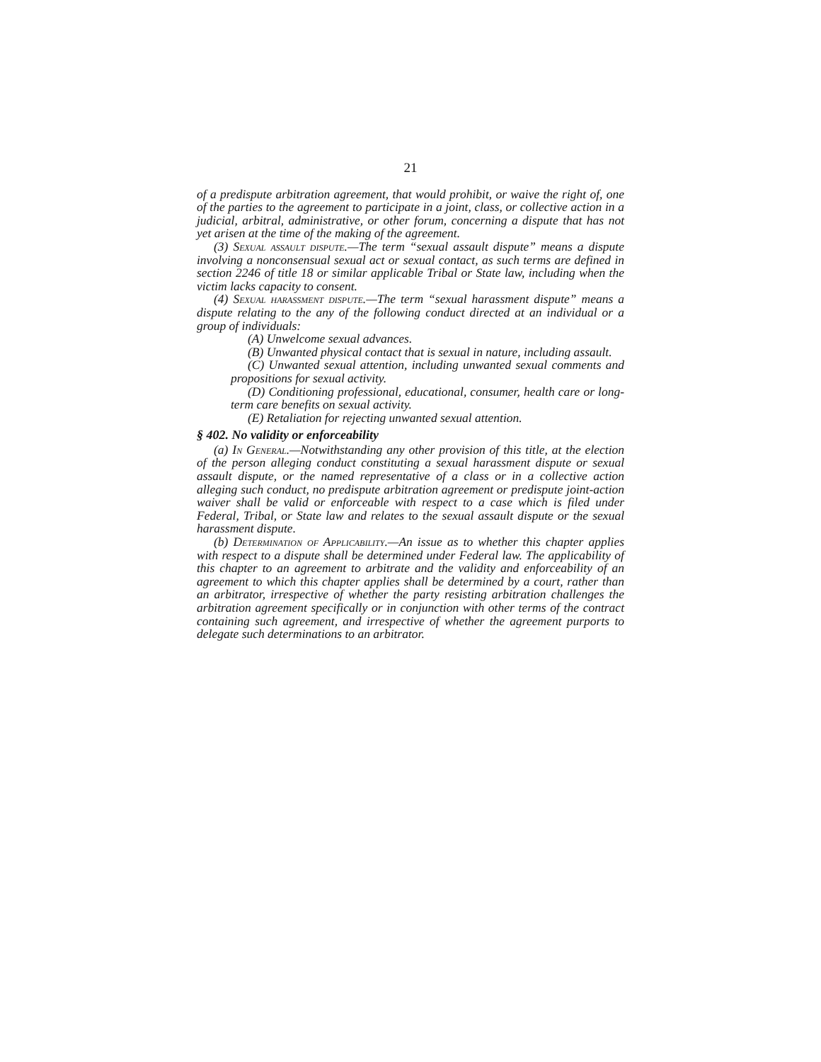21
of a predispute arbitration agreement, that would prohibit, or waive the right of, one of the parties to the agreement to participate in a joint, class, or collective action in a judicial, arbitral, administrative, or other forum, concerning a dispute that has not yet arisen at the time of the making of the agreement.
(3) Sexual assault dispute.—The term “sexual assault dispute” means a dispute involving a nonconsensual sexual act or sexual contact, as such terms are defined in section 2246 of title 18 or similar applicable Tribal or State law, including when the victim lacks capacity to consent.
(4) Sexual harassment dispute.—The term “sexual harassment dispute” means a dispute relating to the any of the following conduct directed at an individual or a group of individuals:
(A) Unwelcome sexual advances.
(B) Unwanted physical contact that is sexual in nature, including assault.
(C) Unwanted sexual attention, including unwanted sexual comments and propositions for sexual activity.
(D) Conditioning professional, educational, consumer, health care or long-term care benefits on sexual activity.
(E) Retaliation for rejecting unwanted sexual attention.
§ 402. No validity or enforceability
(a) In General.—Notwithstanding any other provision of this title, at the election of the person alleging conduct constituting a sexual harassment dispute or sexual assault dispute, or the named representative of a class or in a collective action alleging such conduct, no predispute arbitration agreement or predispute joint-action waiver shall be valid or enforceable with respect to a case which is filed under Federal, Tribal, or State law and relates to the sexual assault dispute or the sexual harassment dispute.
(b) Determination of Applicability.—An issue as to whether this chapter applies with respect to a dispute shall be determined under Federal law. The applicability of this chapter to an agreement to arbitrate and the validity and enforceability of an agreement to which this chapter applies shall be determined by a court, rather than an arbitrator, irrespective of whether the party resisting arbitration challenges the arbitration agreement specifically or in conjunction with other terms of the contract containing such agreement, and irrespective of whether the agreement purports to delegate such determinations to an arbitrator.